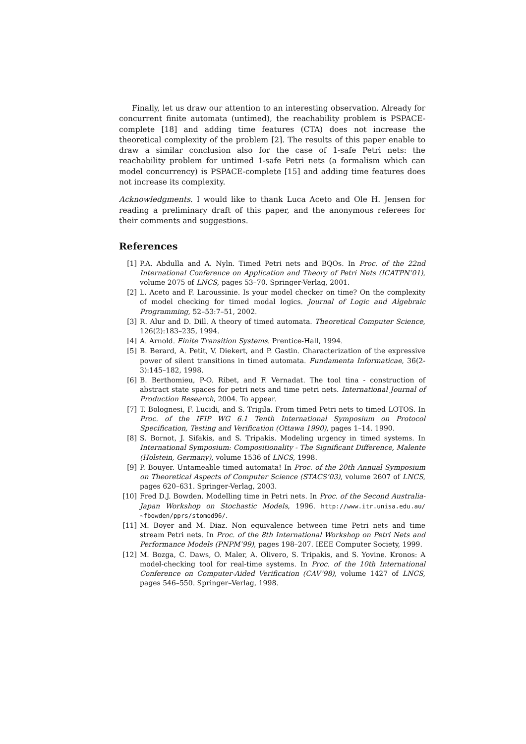Finally, let us draw our attention to an interesting observation. Already for concurrent finite automata (untimed), the reachability problem is PSPACE-complete [18] and adding time features (CTA) does not increase the theoretical complexity of the problem [2]. The results of this paper enable to draw a similar conclusion also for the case of 1-safe Petri nets: the reachability problem for untimed 1-safe Petri nets (a formalism which can model concurrency) is PSPACE-complete [15] and adding time features does not increase its complexity.
Acknowledgments. I would like to thank Luca Aceto and Ole H. Jensen for reading a preliminary draft of this paper, and the anonymous referees for their comments and suggestions.
References
[1] P.A. Abdulla and A. Nyln. Timed Petri nets and BQOs. In Proc. of the 22nd International Conference on Application and Theory of Petri Nets (ICATPN’01), volume 2075 of LNCS, pages 53–70. Springer-Verlag, 2001.
[2] L. Aceto and F. Laroussinie. Is your model checker on time? On the complexity of model checking for timed modal logics. Journal of Logic and Algebraic Programming, 52–53:7–51, 2002.
[3] R. Alur and D. Dill. A theory of timed automata. Theoretical Computer Science, 126(2):183–235, 1994.
[4] A. Arnold. Finite Transition Systems. Prentice-Hall, 1994.
[5] B. Berard, A. Petit, V. Diekert, and P. Gastin. Characterization of the expressive power of silent transitions in timed automata. Fundamenta Informaticae, 36(2-3):145–182, 1998.
[6] B. Berthomieu, P-O. Ribet, and F. Vernadat. The tool tina - construction of abstract state spaces for petri nets and time petri nets. International Journal of Production Research, 2004. To appear.
[7] T. Bolognesi, F. Lucidi, and S. Trigila. From timed Petri nets to timed LOTOS. In Proc. of the IFIP WG 6.1 Tenth International Symposium on Protocol Specification, Testing and Verification (Ottawa 1990), pages 1–14. 1990.
[8] S. Bornot, J. Sifakis, and S. Tripakis. Modeling urgency in timed systems. In International Symposium: Compositionality - The Significant Difference, Malente (Holstein, Germany), volume 1536 of LNCS, 1998.
[9] P. Bouyer. Untameable timed automata! In Proc. of the 20th Annual Symposium on Theoretical Aspects of Computer Science (STACS’03), volume 2607 of LNCS, pages 620–631. Springer-Verlag, 2003.
[10] Fred D.J. Bowden. Modelling time in Petri nets. In Proc. of the Second Australia-Japan Workshop on Stochastic Models, 1996. http://www.itr.unisa.edu.au/∼fbowden/pprs/stomod96/.
[11] M. Boyer and M. Diaz. Non equivalence between time Petri nets and time stream Petri nets. In Proc. of the 8th International Workshop on Petri Nets and Performance Models (PNPM’99), pages 198–207. IEEE Computer Society, 1999.
[12] M. Bozga, C. Daws, O. Maler, A. Olivero, S. Tripakis, and S. Yovine. Kronos: A model-checking tool for real-time systems. In Proc. of the 10th International Conference on Computer-Aided Verification (CAV’98), volume 1427 of LNCS, pages 546–550. Springer–Verlag, 1998.